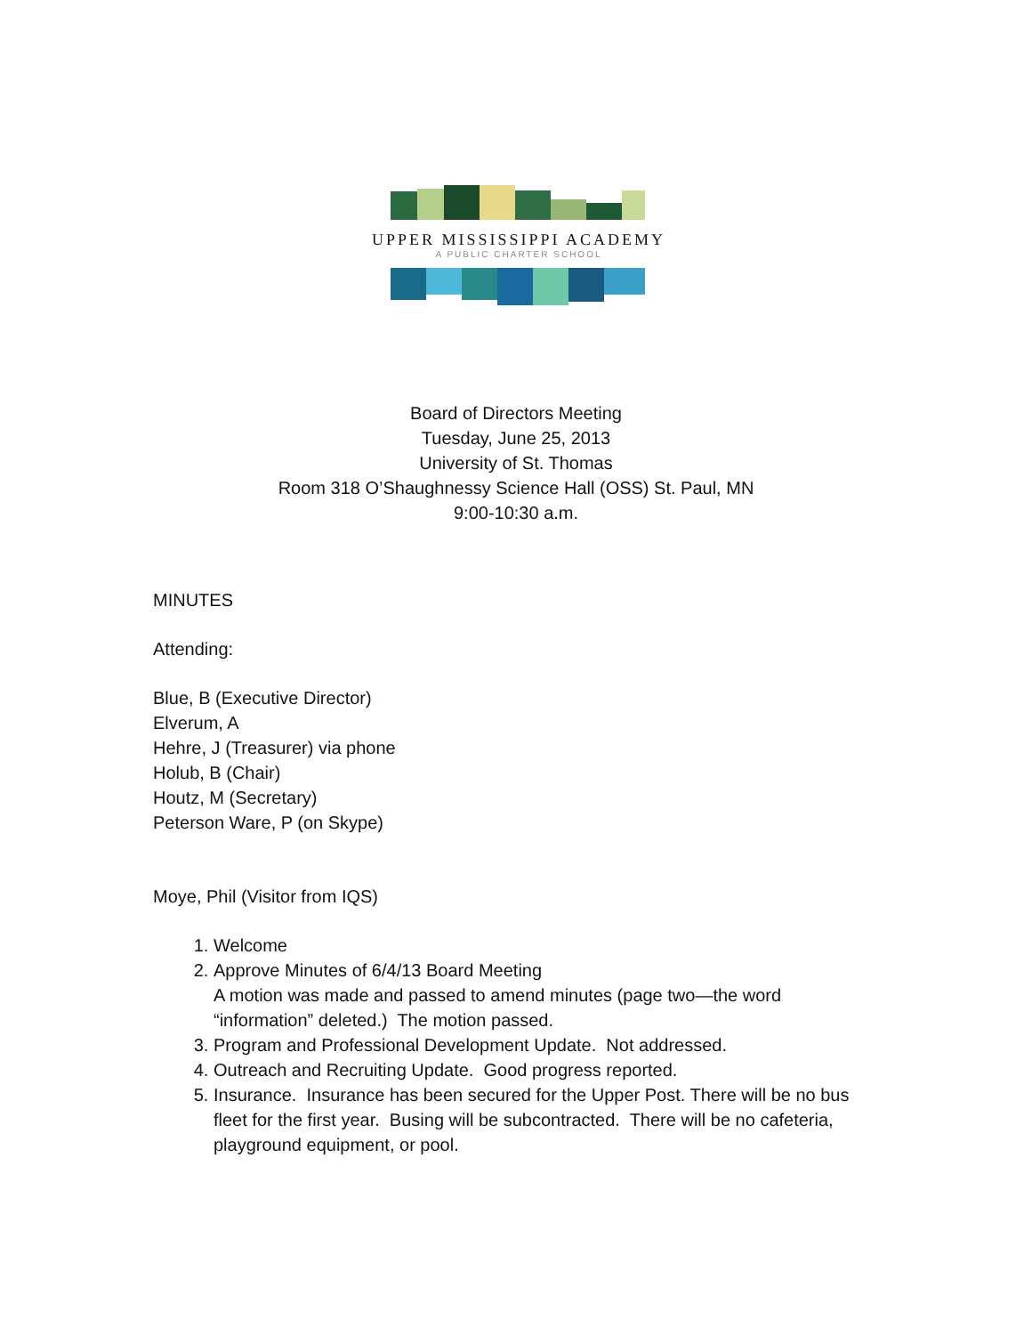UPPER MISSISSIPPI ACADEMY
A PUBLIC CHARTER SCHOOL
Board of Directors Meeting
Tuesday, June 25, 2013
University of St. Thomas
Room 318 O’Shaughnessy Science Hall (OSS) St. Paul, MN
9:00-10:30 a.m.
MINUTES
Attending:
Blue, B (Executive Director)
Elverum, A
Hehre, J (Treasurer) via phone
Holub, B (Chair)
Houtz, M (Secretary)
Peterson Ware, P (on Skype)
Moye, Phil (Visitor from IQS)
1. Welcome
2. Approve Minutes of 6/4/13 Board Meeting
A motion was made and passed to amend minutes (page two—the word “information” deleted.) The motion passed.
3. Program and Professional Development Update. Not addressed.
4. Outreach and Recruiting Update. Good progress reported.
5. Insurance. Insurance has been secured for the Upper Post. There will be no bus fleet for the first year. Busing will be subcontracted. There will be no cafeteria, playground equipment, or pool.